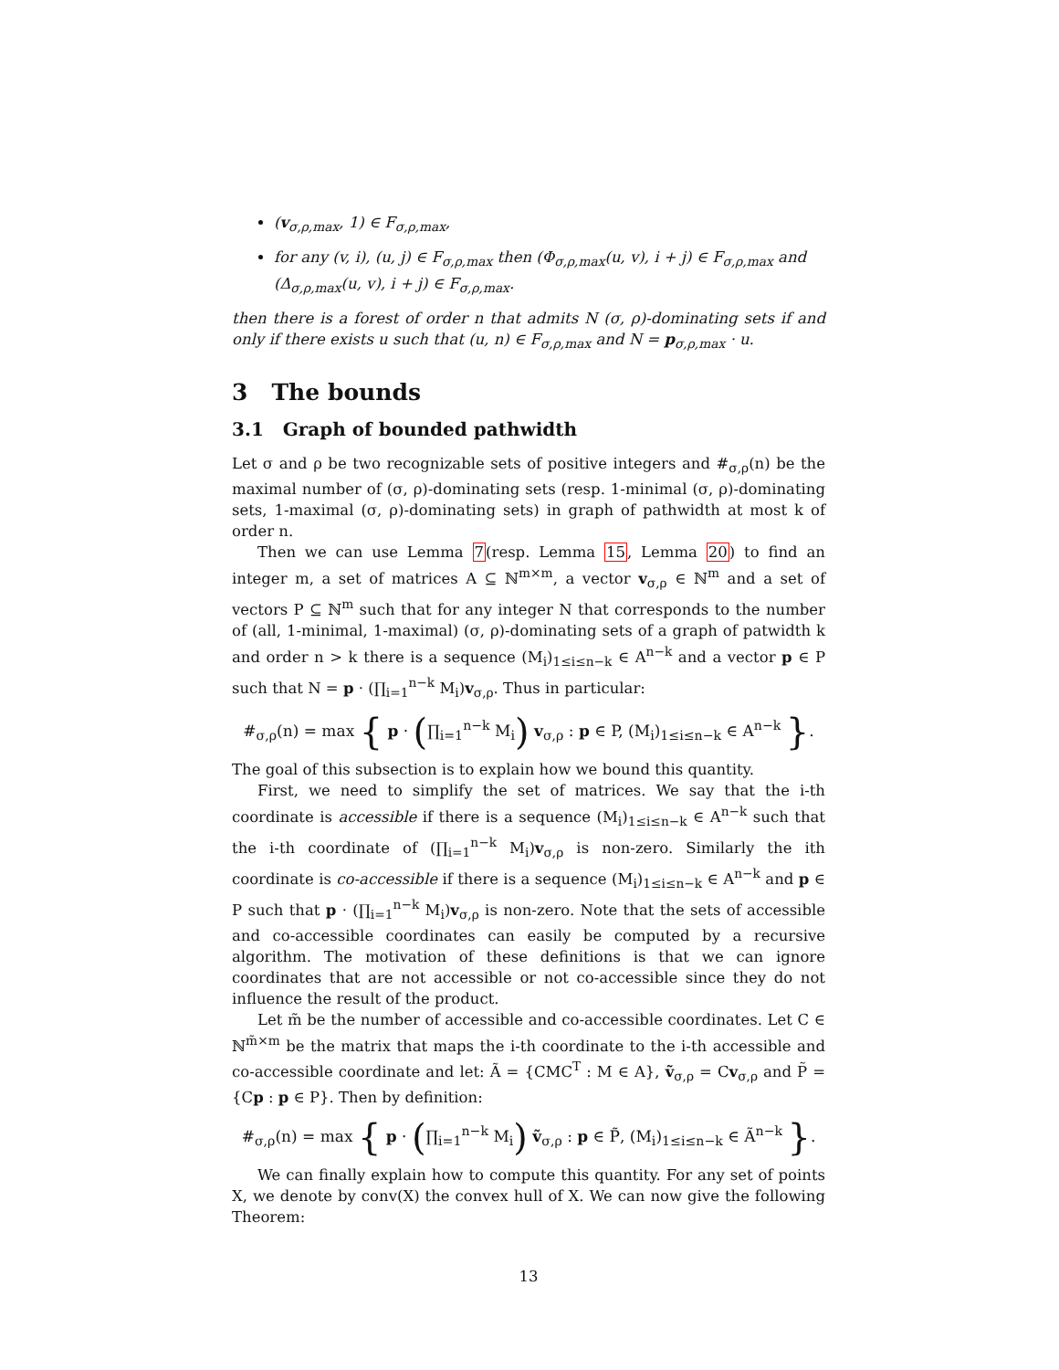(v<sub>σ,ρ,max</sub>, 1) ∈ F<sub>σ,ρ,max</sub>,
for any (v, i), (u, j) ∈ F<sub>σ,ρ,max</sub> then (Φ<sub>σ,ρ,max</sub>(u, v), i + j) ∈ F<sub>σ,ρ,max</sub> and (Δ<sub>σ,ρ,max</sub>(u, v), i + j) ∈ F<sub>σ,ρ,max</sub>.
then there is a forest of order n that admits N (σ, ρ)-dominating sets if and only if there exists u such that (u, n) ∈ F<sub>σ,ρ,max</sub> and N = p<sub>σ,ρ,max</sub> · u.
3 The bounds
3.1 Graph of bounded pathwidth
Let σ and ρ be two recognizable sets of positive integers and #<sub>σ,ρ</sub>(n) be the maximal number of (σ, ρ)-dominating sets (resp. 1-minimal (σ, ρ)-dominating sets, 1-maximal (σ, ρ)-dominating sets) in graph of pathwidth at most k of order n.
Then we can use Lemma 7(resp. Lemma 15, Lemma 20) to find an integer m, a set of matrices A ⊆ ℕ<sup>m×m</sup>, a vector v<sub>σ,ρ</sub> ∈ ℕ<sup>m</sup> and a set of vectors P ⊆ ℕ<sup>m</sup> such that for any integer N that corresponds to the number of (all, 1-minimal, 1-maximal) (σ, ρ)-dominating sets of a graph of patwidth k and order n > k there is a sequence (M<sub>i</sub>)<sub>1≤i≤n−k</sub> ∈ A<sup>n−k</sup> and a vector p ∈ P such that N = p · (∏<sub>i=1</sub><sup>n−k</sup> M<sub>i</sub>)v<sub>σ,ρ</sub>. Thus in particular:
#<sub>σ,ρ</sub>(n) = max { p · (∏<sub>i=1</sub><sup>n−k</sup> M<sub>i</sub>) v<sub>σ,ρ</sub> : p ∈ P, (M<sub>i</sub>)<sub>1≤i≤n−k</sub> ∈ A<sup>n−k</sup> }.
The goal of this subsection is to explain how we bound this quantity.
First, we need to simplify the set of matrices. We say that the i-th coordinate is accessible if there is a sequence (M<sub>i</sub>)<sub>1≤i≤n−k</sub> ∈ A<sup>n−k</sup> such that the i-th coordinate of (∏<sub>i=1</sub><sup>n−k</sup> M<sub>i</sub>)v<sub>σ,ρ</sub> is non-zero. Similarly the ith coordinate is co-accessible if there is a sequence (M<sub>i</sub>)<sub>1≤i≤n−k</sub> ∈ A<sup>n−k</sup> and p ∈ P such that p · (∏<sub>i=1</sub><sup>n−k</sup> M<sub>i</sub>)v<sub>σ,ρ</sub> is non-zero. Note that the sets of accessible and co-accessible coordinates can easily be computed by a recursive algorithm. The motivation of these definitions is that we can ignore coordinates that are not accessible or not co-accessible since they do not influence the result of the product.
Let m̃ be the number of accessible and co-accessible coordinates. Let C ∈ ℕ<sup>m̃×m</sup> be the matrix that maps the i-th coordinate to the i-th accessible and co-accessible coordinate and let: Ã = {CMC<sup>T</sup> : M ∈ A}, ṽ<sub>σ,ρ</sub> = Cv<sub>σ,ρ</sub> and P̃ = {Cp : p ∈ P}. Then by definition:
#<sub>σ,ρ</sub>(n) = max { p · (∏<sub>i=1</sub><sup>n−k</sup> M<sub>i</sub>) ṽ<sub>σ,ρ</sub> : p ∈ P̃, (M<sub>i</sub>)<sub>1≤i≤n−k</sub> ∈ Ã<sup>n−k</sup> }.
We can finally explain how to compute this quantity. For any set of points X, we denote by conv(X) the convex hull of X. We can now give the following Theorem:
13